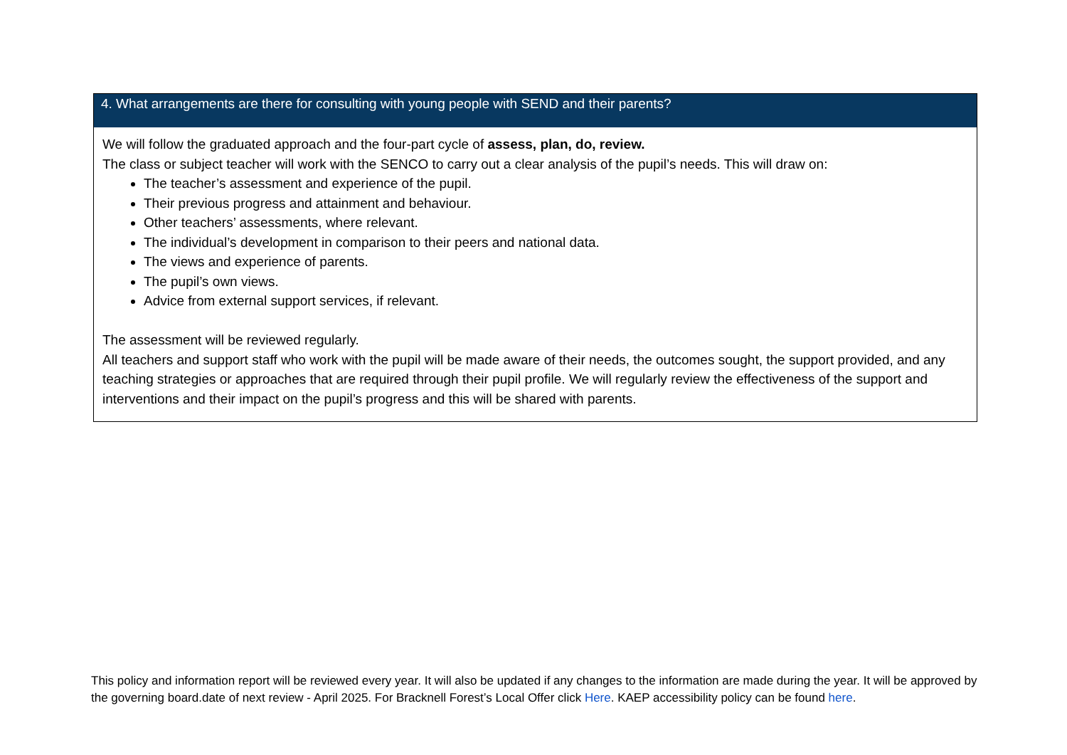| 4. What arrangements are there for consulting with young people with SEND and their parents? |
| --- |
| We will follow the graduated approach and the four-part cycle of assess, plan, do, review. The class or subject teacher will work with the SENCO to carry out a clear analysis of the pupil’s needs. This will draw on: The teacher’s assessment and experience of the pupil. Their previous progress and attainment and behaviour. Other teachers’ assessments, where relevant. The individual’s development in comparison to their peers and national data. The views and experience of parents. The pupil’s own views. Advice from external support services, if relevant. The assessment will be reviewed regularly. All teachers and support staff who work with the pupil will be made aware of their needs, the outcomes sought, the support provided, and any teaching strategies or approaches that are required through their pupil profile. We will regularly review the effectiveness of the support and interventions and their impact on the pupil’s progress and this will be shared with parents. |
This policy and information report will be reviewed every year. It will also be updated if any changes to the information are made during the year. It will be approved by the governing board.date of next review - April 2025. For Bracknell Forest’s Local Offer click Here. KAEP accessibility policy can be found here.